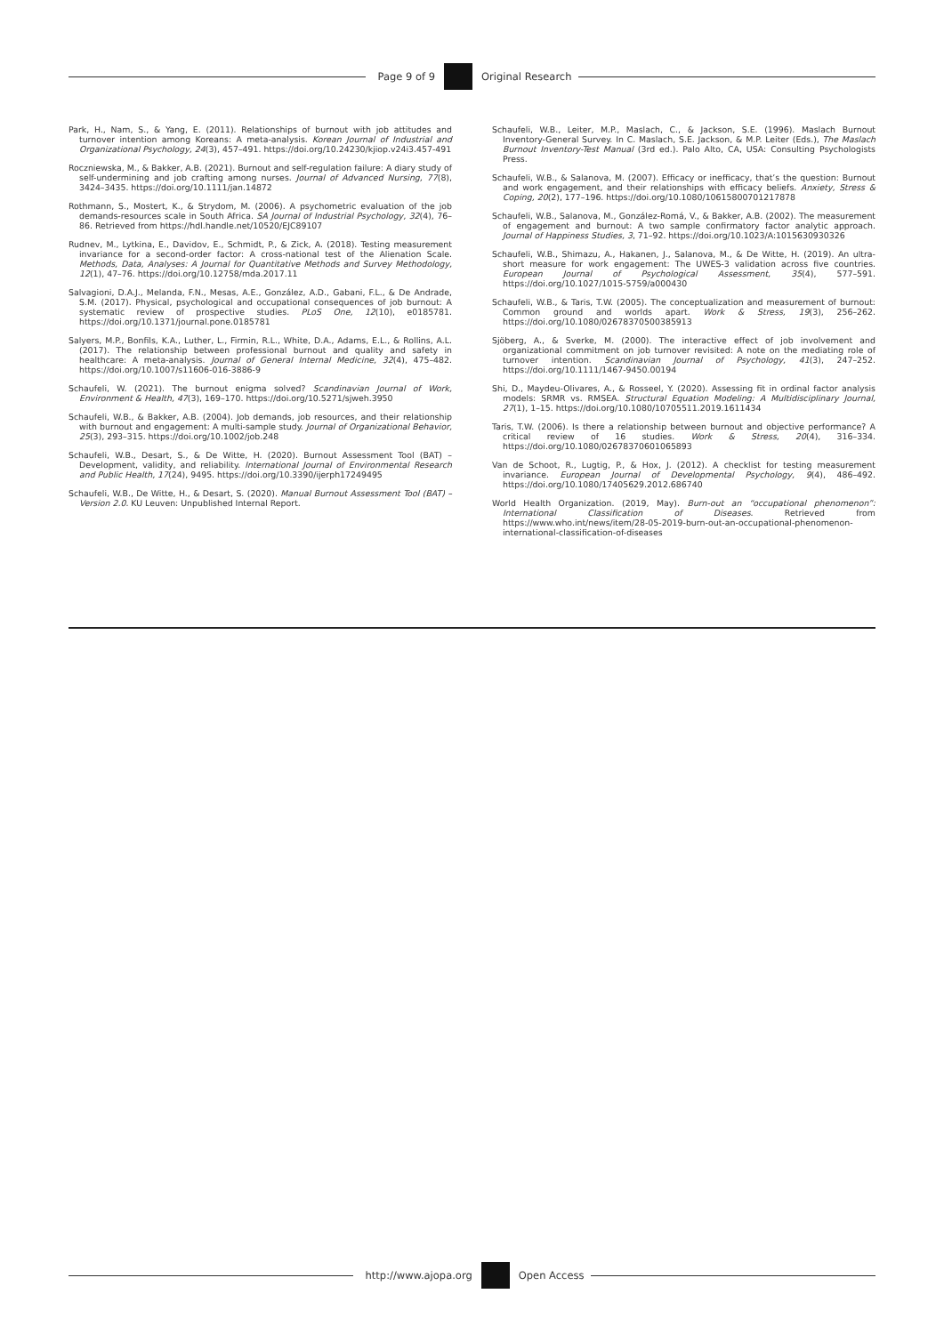Page 9 of 9 Original Research
Park, H., Nam, S., & Yang, E. (2011). Relationships of burnout with job attitudes and turnover intention among Koreans: A meta-analysis. Korean Journal of Industrial and Organizational Psychology, 24(3), 457–491. https://doi.org/10.24230/kjiop.v24i3.457-491
Roczniewska, M., & Bakker, A.B. (2021). Burnout and self-regulation failure: A diary study of self-undermining and job crafting among nurses. Journal of Advanced Nursing, 77(8), 3424–3435. https://doi.org/10.1111/jan.14872
Rothmann, S., Mostert, K., & Strydom, M. (2006). A psychometric evaluation of the job demands-resources scale in South Africa. SA Journal of Industrial Psychology, 32(4), 76–86. Retrieved from https://hdl.handle.net/10520/EJC89107
Rudnev, M., Lytkina, E., Davidov, E., Schmidt, P., & Zick, A. (2018). Testing measurement invariance for a second-order factor: A cross-national test of the Alienation Scale. Methods, Data, Analyses: A Journal for Quantitative Methods and Survey Methodology, 12(1), 47–76. https://doi.org/10.12758/mda.2017.11
Salvagioni, D.A.J., Melanda, F.N., Mesas, A.E., González, A.D., Gabani, F.L., & De Andrade, S.M. (2017). Physical, psychological and occupational consequences of job burnout: A systematic review of prospective studies. PLoS One, 12(10), e0185781. https://doi.org/10.1371/journal.pone.0185781
Salyers, M.P., Bonfils, K.A., Luther, L., Firmin, R.L., White, D.A., Adams, E.L., & Rollins, A.L. (2017). The relationship between professional burnout and quality and safety in healthcare: A meta-analysis. Journal of General Internal Medicine, 32(4), 475–482. https://doi.org/10.1007/s11606-016-3886-9
Schaufeli, W. (2021). The burnout enigma solved? Scandinavian Journal of Work, Environment & Health, 47(3), 169–170. https://doi.org/10.5271/sjweh.3950
Schaufeli, W.B., & Bakker, A.B. (2004). Job demands, job resources, and their relationship with burnout and engagement: A multi-sample study. Journal of Organizational Behavior, 25(3), 293–315. https://doi.org/10.1002/job.248
Schaufeli, W.B., Desart, S., & De Witte, H. (2020). Burnout Assessment Tool (BAT) – Development, validity, and reliability. International Journal of Environmental Research and Public Health, 17(24), 9495. https://doi.org/10.3390/ijerph17249495
Schaufeli, W.B., De Witte, H., & Desart, S. (2020). Manual Burnout Assessment Tool (BAT) – Version 2.0. KU Leuven: Unpublished Internal Report.
Schaufeli, W.B., Leiter, M.P., Maslach, C., & Jackson, S.E. (1996). Maslach Burnout Inventory-General Survey. In C. Maslach, S.E. Jackson, & M.P. Leiter (Eds.), The Maslach Burnout Inventory-Test Manual (3rd ed.). Palo Alto, CA, USA: Consulting Psychologists Press.
Schaufeli, W.B., & Salanova, M. (2007). Efficacy or inefficacy, that’s the question: Burnout and work engagement, and their relationships with efficacy beliefs. Anxiety, Stress & Coping, 20(2), 177–196. https://doi.org/10.1080/10615800701217878
Schaufeli, W.B., Salanova, M., González-Romá, V., & Bakker, A.B. (2002). The measurement of engagement and burnout: A two sample confirmatory factor analytic approach. Journal of Happiness Studies, 3, 71–92. https://doi.org/10.1023/A:1015630930326
Schaufeli, W.B., Shimazu, A., Hakanen, J., Salanova, M., & De Witte, H. (2019). An ultra-short measure for work engagement: The UWES-3 validation across five countries. European Journal of Psychological Assessment, 35(4), 577–591. https://doi.org/10.1027/1015-5759/a000430
Schaufeli, W.B., & Taris, T.W. (2005). The conceptualization and measurement of burnout: Common ground and worlds apart. Work & Stress, 19(3), 256–262. https://doi.org/10.1080/02678370500385913
Sjöberg, A., & Sverke, M. (2000). The interactive effect of job involvement and organizational commitment on job turnover revisited: A note on the mediating role of turnover intention. Scandinavian Journal of Psychology, 41(3), 247–252. https://doi.org/10.1111/1467-9450.00194
Shi, D., Maydeu-Olivares, A., & Rosseel, Y. (2020). Assessing fit in ordinal factor analysis models: SRMR vs. RMSEA. Structural Equation Modeling: A Multidisciplinary Journal, 27(1), 1–15. https://doi.org/10.1080/10705511.2019.1611434
Taris, T.W. (2006). Is there a relationship between burnout and objective performance? A critical review of 16 studies. Work & Stress, 20(4), 316–334. https://doi.org/10.1080/02678370601065893
Van de Schoot, R., Lugtig, P., & Hox, J. (2012). A checklist for testing measurement invariance. European Journal of Developmental Psychology, 9(4), 486–492. https://doi.org/10.1080/17405629.2012.686740
World Health Organization. (2019, May). Burn-out an “occupational phenomenon”: International Classification of Diseases. Retrieved from https://www.who.int/news/item/28-05-2019-burn-out-an-occupational-phenomenon-international-classification-of-diseases
http://www.ajopa.org Open Access